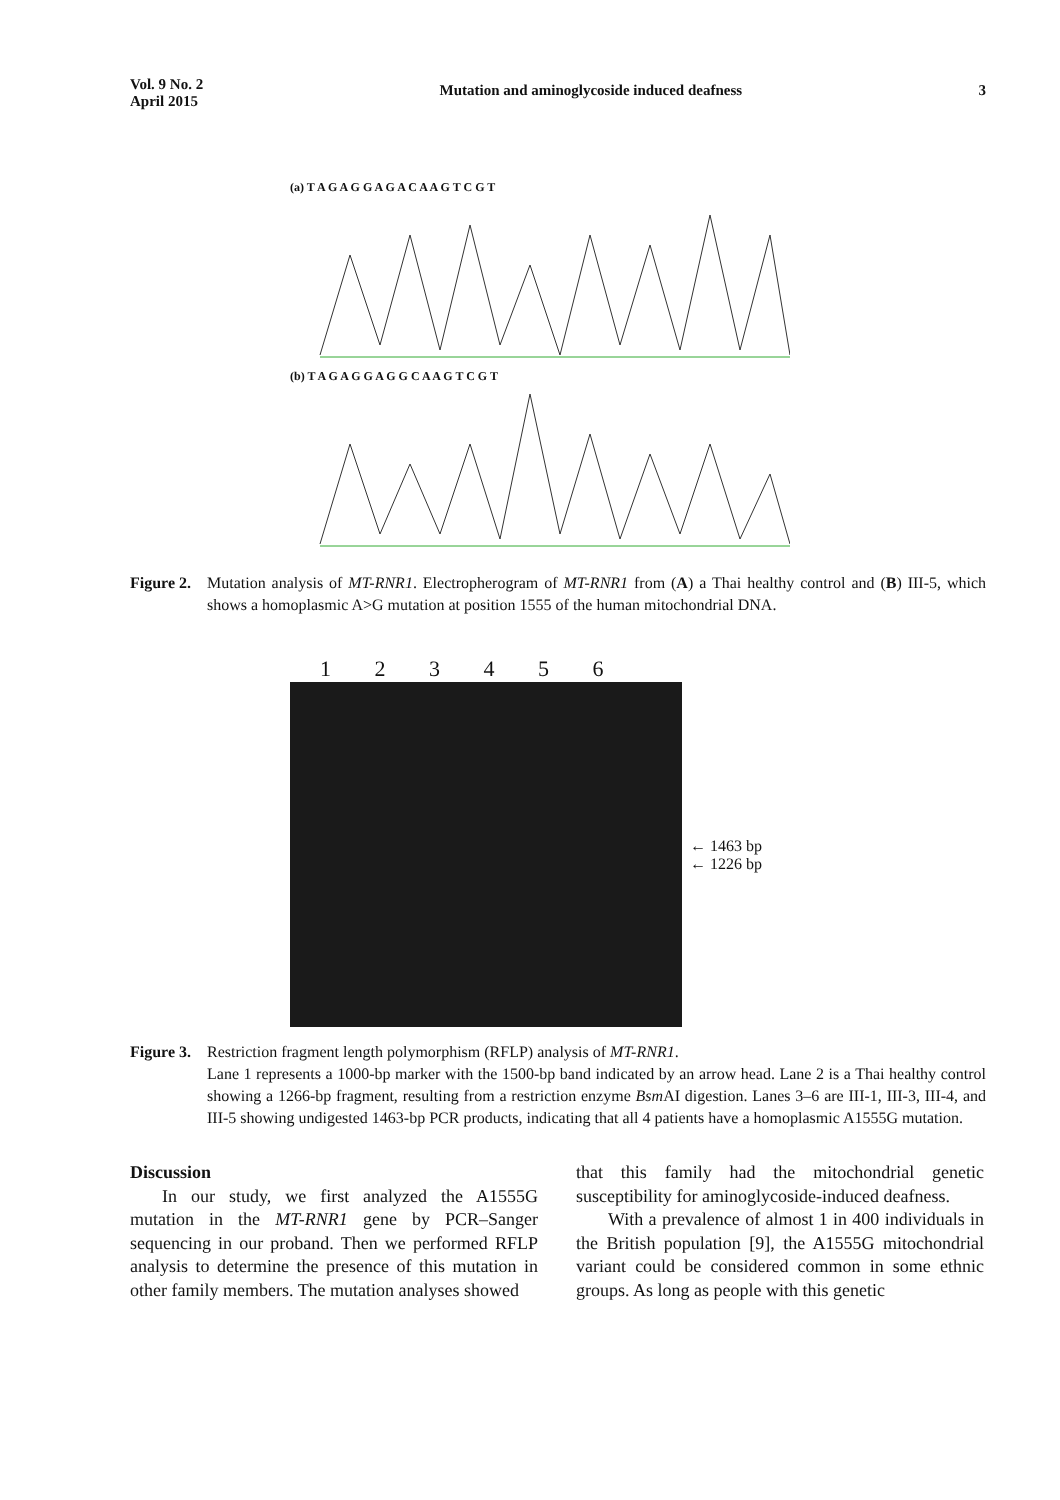Vol. 9 No. 2
April 2015
Mutation and aminoglycoside induced deafness
3
(a) T A G A G G A G A C A A G T C G T
(b) T A G A G G A G G C A A G T C G T
Figure 2.
Mutation analysis of MT-RNR1. Electropherogram of MT-RNR1 from (A) a Thai healthy control and (B) III-5, which shows a homoplasmic A>G mutation at position 1555 of the human mitochondrial DNA.
1 2 3 4 5 6
← 1463 bp
← 1226 bp
Figure 3.
Restriction fragment length polymorphism (RFLP) analysis of MT-RNR1.
Lane 1 represents a 1000-bp marker with the 1500-bp band indicated by an arrow head. Lane 2 is a Thai healthy control showing a 1266-bp fragment, resulting from a restriction enzyme Bsm AI digestion. Lanes 3–6 are III-1, III-3, III-4, and III-5 showing undigested 1463-bp PCR products, indicating that all 4 patients have a homoplasmic A1555G mutation.
Discussion
In our study, we first analyzed the A1555G mutation in the MT-RNR1 gene by PCR–Sanger sequencing in our proband. Then we performed RFLP analysis to determine the presence of this mutation in other family members. The mutation analyses showed
that this family had the mitochondrial genetic susceptibility for aminoglycoside-induced deafness.
With a prevalence of almost 1 in 400 individuals in the British population [9], the A1555G mitochondrial variant could be considered common in some ethnic groups. As long as people with this genetic